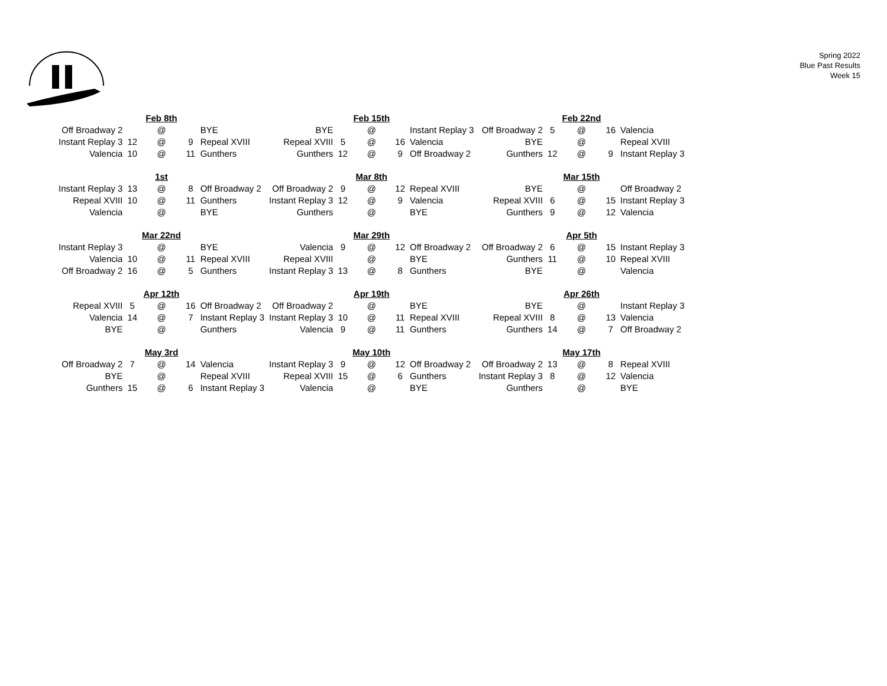Spring 2022
Blue Past Results
Week 15
| | | Feb 8th | | | | | Feb 15th | | | | | Feb 22nd | | |
| Off Broadway 2 | | @ | | BYE | BYE | | @ | | Instant Replay 3 | Off Broadway 2 | 5 | @ | 16 | Valencia |
| Instant Replay 3 | 12 | @ | 9 | Repeal XVIII | Repeal XVIII | 5 | @ | 16 | Valencia | BYE | | @ | | Repeal XVIII |
| Valencia | 10 | @ | 11 | Gunthers | Gunthers | 12 | @ | 9 | Off Broadway 2 | Gunthers | 12 | @ | 9 | Instant Replay 3 |
| | | 1st | | | | | Mar 8th | | | | | Mar 15th | | |
| Instant Replay 3 | 13 | @ | 8 | Off Broadway 2 | Off Broadway 2 | 9 | @ | 12 | Repeal XVIII | BYE | | @ | | Off Broadway 2 |
| Repeal XVIII | 10 | @ | 11 | Gunthers | Instant Replay 3 | 12 | @ | 9 | Valencia | Repeal XVIII | 6 | @ | 15 | Instant Replay 3 |
| Valencia | | @ | | BYE | Gunthers | | @ | | BYE | Gunthers | 9 | @ | 12 | Valencia |
| | | Mar 22nd | | | | | Mar 29th | | | | | Apr 5th | | |
| Instant Replay 3 | | @ | | BYE | Valencia | 9 | @ | 12 | Off Broadway 2 | Off Broadway 2 | 6 | @ | 15 | Instant Replay 3 |
| Valencia | 10 | @ | 11 | Repeal XVIII | Repeal XVIII | | @ | | BYE | Gunthers | 11 | @ | 10 | Repeal XVIII |
| Off Broadway 2 | 16 | @ | 5 | Gunthers | Instant Replay 3 | 13 | @ | 8 | Gunthers | BYE | | @ | | Valencia |
| | | Apr 12th | | | | | Apr 19th | | | | | Apr 26th | | |
| Repeal XVIII | 5 | @ | 16 | Off Broadway 2 | Off Broadway 2 | | @ | | BYE | BYE | | @ | | Instant Replay 3 |
| Valencia | 14 | @ | 7 | Instant Replay 3 | Instant Replay 3 | 10 | @ | 11 | Repeal XVIII | Repeal XVIII | 8 | @ | 13 | Valencia |
| BYE | | @ | | Gunthers | Valencia | 9 | @ | 11 | Gunthers | Gunthers | 14 | @ | 7 | Off Broadway 2 |
| | | May 3rd | | | | | May 10th | | | | | May 17th | | |
| Off Broadway 2 | 7 | @ | 14 | Valencia | Instant Replay 3 | 9 | @ | 12 | Off Broadway 2 | Off Broadway 2 | 13 | @ | 8 | Repeal XVIII |
| BYE | | @ | | Repeal XVIII | Repeal XVIII | 15 | @ | 6 | Gunthers | Instant Replay 3 | 8 | @ | 12 | Valencia |
| Gunthers | 15 | @ | 6 | Instant Replay 3 | Valencia | | @ | | BYE | Gunthers | | @ | | BYE |